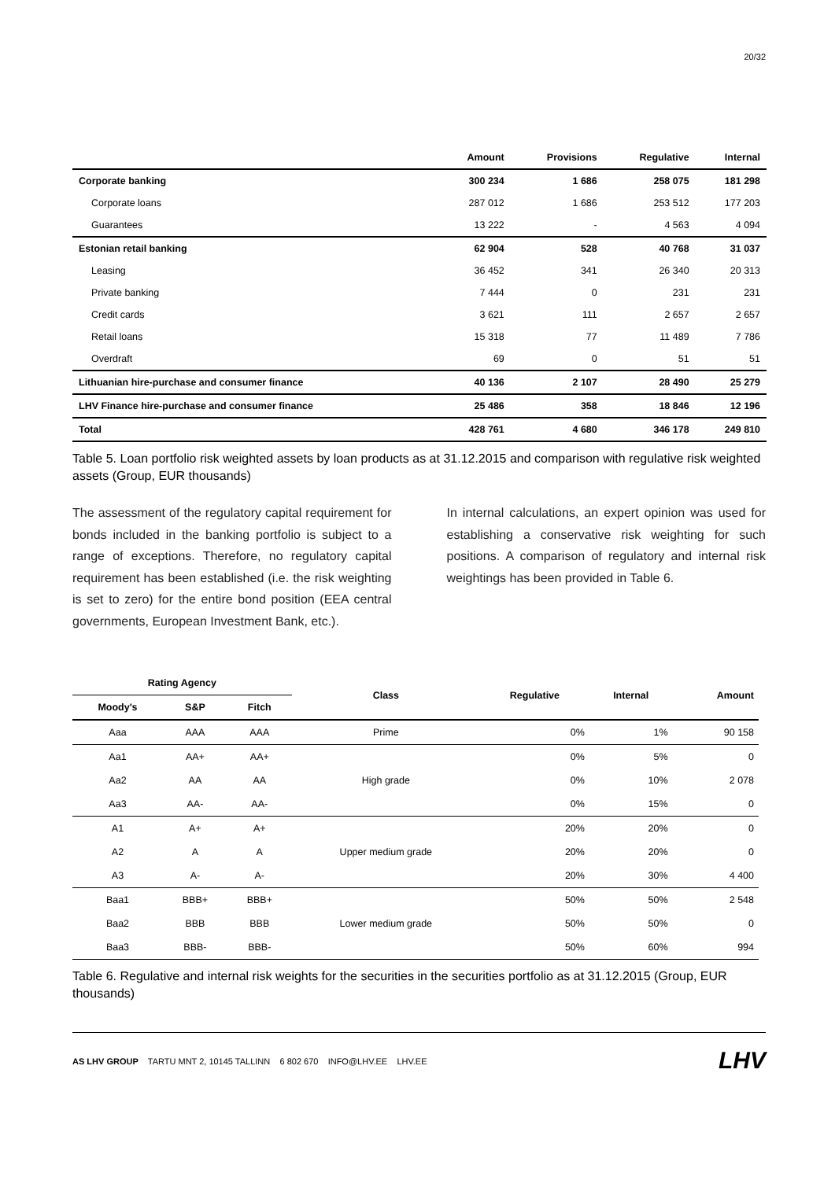20/32
| | Amount | Provisions | Regulative | Internal |
| --- | --- | --- | --- | --- |
| Corporate banking | 300 234 | 1 686 | 258 075 | 181 298 |
| Corporate loans | 287 012 | 1 686 | 253 512 | 177 203 |
| Guarantees | 13 222 | - | 4 563 | 4 094 |
| Estonian retail banking | 62 904 | 528 | 40 768 | 31 037 |
| Leasing | 36 452 | 341 | 26 340 | 20 313 |
| Private banking | 7 444 | 0 | 231 | 231 |
| Credit cards | 3 621 | 111 | 2 657 | 2 657 |
| Retail loans | 15 318 | 77 | 11 489 | 7 786 |
| Overdraft | 69 | 0 | 51 | 51 |
| Lithuanian hire-purchase and consumer finance | 40 136 | 2 107 | 28 490 | 25 279 |
| LHV Finance hire-purchase and consumer finance | 25 486 | 358 | 18 846 | 12 196 |
| Total | 428 761 | 4 680 | 346 178 | 249 810 |
Table 5. Loan portfolio risk weighted assets by loan products as at 31.12.2015 and comparison with regulative risk weighted assets (Group, EUR thousands)
The assessment of the regulatory capital requirement for bonds included in the banking portfolio is subject to a range of exceptions. Therefore, no regulatory capital requirement has been established (i.e. the risk weighting is set to zero) for the entire bond position (EEA central governments, European Investment Bank, etc.).
In internal calculations, an expert opinion was used for establishing a conservative risk weighting for such positions. A comparison of regulatory and internal risk weightings has been provided in Table 6.
| Rating Agency | | | Class | Regulative | Internal | Amount |
| --- | --- | --- | --- | --- | --- | --- |
| Moody's | S&P | Fitch | | | | |
| Aaa | AAA | AAA | Prime | 0% | 1% | 90 158 |
| Aa1 | AA+ | AA+ | High grade | 0% | 5% | 0 |
| Aa2 | AA | AA | | 0% | 10% | 2 078 |
| Aa3 | AA- | AA- | | 0% | 15% | 0 |
| A1 | A+ | A+ | Upper medium grade | 20% | 20% | 0 |
| A2 | A | A | | 20% | 20% | 0 |
| A3 | A- | A- | | 20% | 30% | 4 400 |
| Baa1 | BBB+ | BBB+ | Lower medium grade | 50% | 50% | 2 548 |
| Baa2 | BBB | BBB | | 50% | 50% | 0 |
| Baa3 | BBB- | BBB- | | 50% | 60% | 994 |
Table 6. Regulative and internal risk weights for the securities in the securities portfolio as at 31.12.2015 (Group, EUR thousands)
AS LHV GROUP TARTU MNT 2, 10145 TALLINN 6 802 670 INFO@LHV.EE LHV.EE LHV